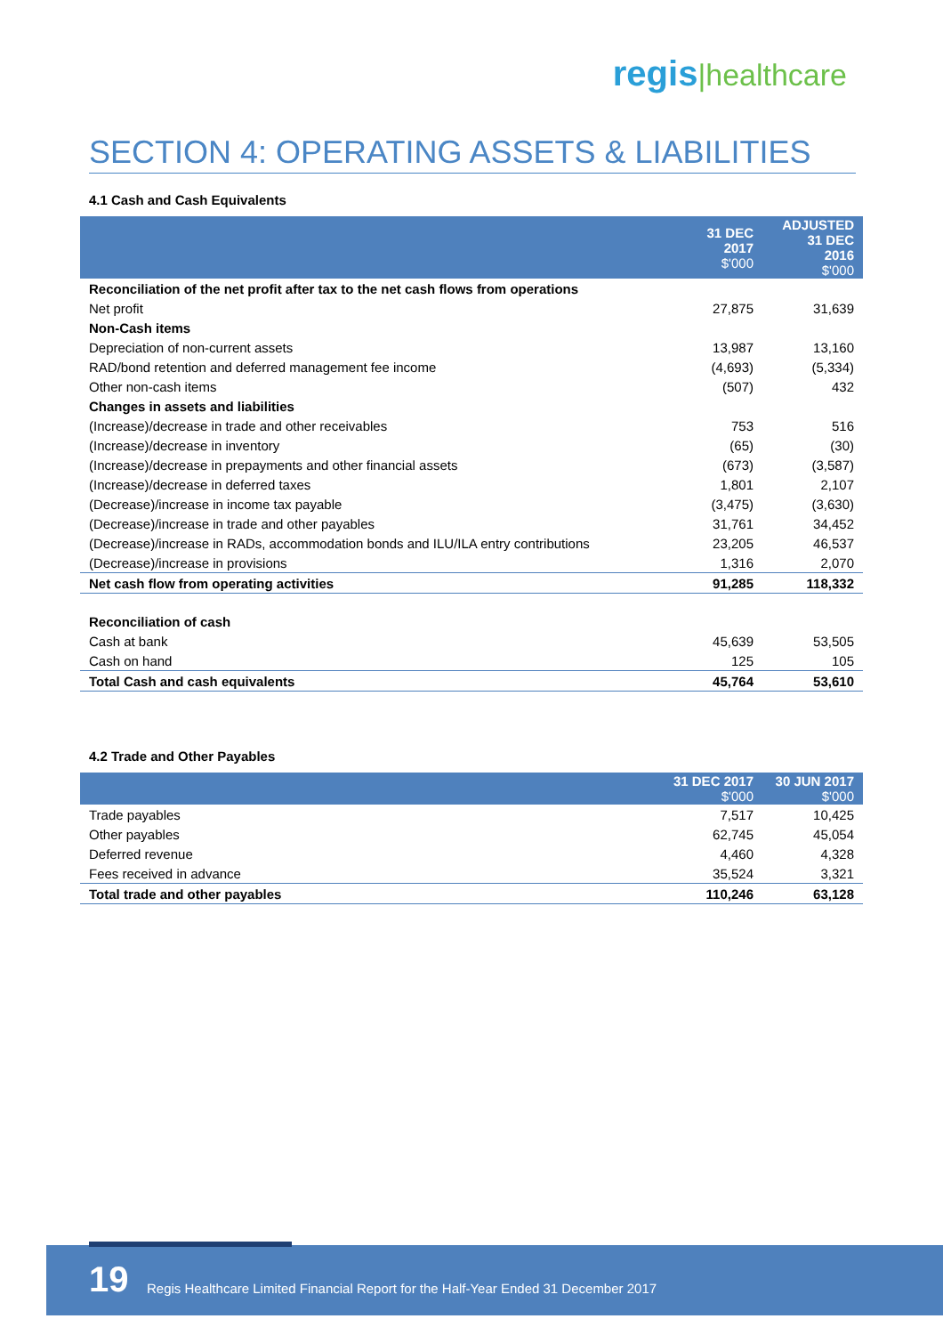regis|healthcare
SECTION 4: OPERATING ASSETS & LIABILITIES
4.1 Cash and Cash Equivalents
| | 31 DEC 2017 $'000 | ADJUSTED 31 DEC 2016 $'000 |
| --- | --- | --- |
| Reconciliation of the net profit after tax to the net cash flows from operations | | |
| Net profit | 27,875 | 31,639 |
| Non-Cash items | | |
| Depreciation of non-current assets | 13,987 | 13,160 |
| RAD/bond retention and deferred management fee income | (4,693) | (5,334) |
| Other non-cash items | (507) | 432 |
| Changes in assets and liabilities | | |
| (Increase)/decrease in trade and other receivables | 753 | 516 |
| (Increase)/decrease in inventory | (65) | (30) |
| (Increase)/decrease in prepayments and other financial assets | (673) | (3,587) |
| (Increase)/decrease in deferred taxes | 1,801 | 2,107 |
| (Decrease)/increase in income tax payable | (3,475) | (3,630) |
| (Decrease)/increase in trade and other payables | 31,761 | 34,452 |
| (Decrease)/increase in RADs, accommodation bonds and ILU/ILA entry contributions | 23,205 | 46,537 |
| (Decrease)/increase in provisions | 1,316 | 2,070 |
| Net cash flow from operating activities | 91,285 | 118,332 |
| Reconciliation of cash | | |
| Cash at bank | 45,639 | 53,505 |
| Cash on hand | 125 | 105 |
| Total Cash and cash equivalents | 45,764 | 53,610 |
4.2 Trade and Other Payables
| | 31 DEC 2017 $'000 | 30 JUN 2017 $'000 |
| --- | --- | --- |
| Trade payables | 7,517 | 10,425 |
| Other payables | 62,745 | 45,054 |
| Deferred revenue | 4,460 | 4,328 |
| Fees received in advance | 35,524 | 3,321 |
| Total trade and other payables | 110,246 | 63,128 |
19 Regis Healthcare Limited Financial Report for the Half-Year Ended 31 December 2017